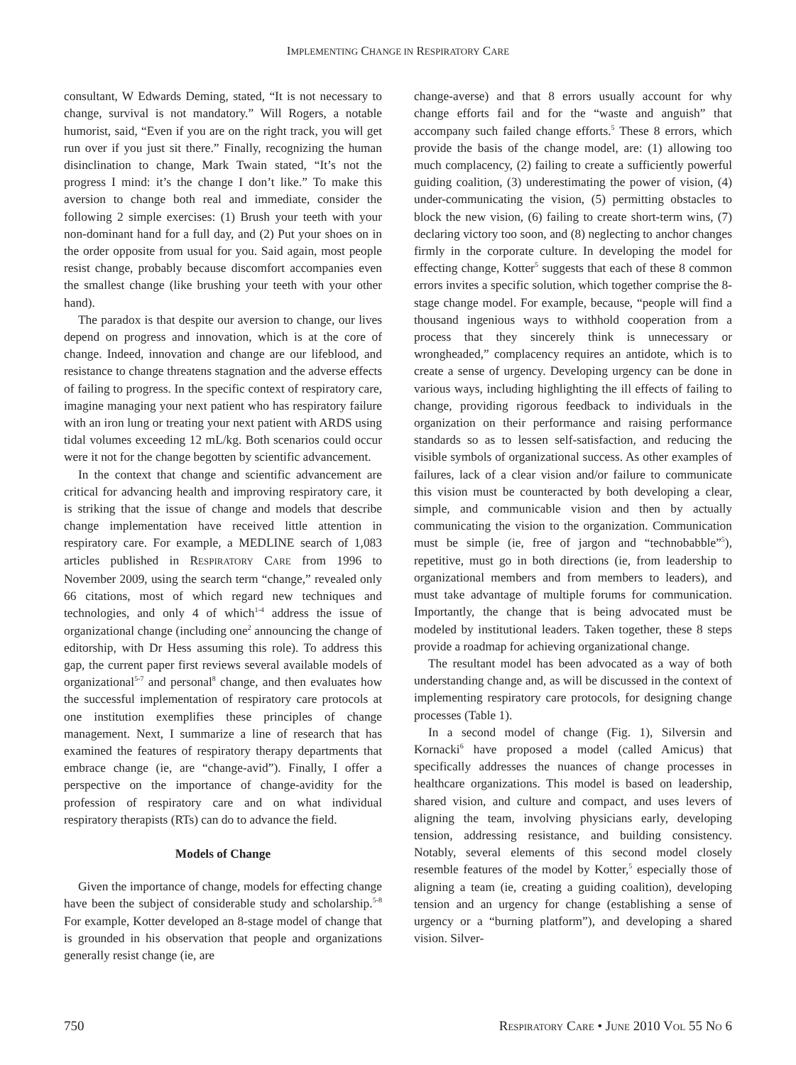IMPLEMENTING CHANGE IN RESPIRATORY CARE
consultant, W Edwards Deming, stated, “It is not necessary to change, survival is not mandatory.” Will Rogers, a notable humorist, said, “Even if you are on the right track, you will get run over if you just sit there.” Finally, recognizing the human disinclination to change, Mark Twain stated, “It’s not the progress I mind: it’s the change I don’t like.” To make this aversion to change both real and immediate, consider the following 2 simple exercises: (1) Brush your teeth with your non-dominant hand for a full day, and (2) Put your shoes on in the order opposite from usual for you. Said again, most people resist change, probably because discomfort accompanies even the smallest change (like brushing your teeth with your other hand).
The paradox is that despite our aversion to change, our lives depend on progress and innovation, which is at the core of change. Indeed, innovation and change are our lifeblood, and resistance to change threatens stagnation and the adverse effects of failing to progress. In the specific context of respiratory care, imagine managing your next patient who has respiratory failure with an iron lung or treating your next patient with ARDS using tidal volumes exceeding 12 mL/kg. Both scenarios could occur were it not for the change begotten by scientific advancement.
In the context that change and scientific advancement are critical for advancing health and improving respiratory care, it is striking that the issue of change and models that describe change implementation have received little attention in respiratory care. For example, a MEDLINE search of 1,083 articles published in RESPIRATORY CARE from 1996 to November 2009, using the search term “change,” revealed only 66 citations, most of which regard new techniques and technologies, and only 4 of which<sup>1-4</sup> address the issue of organizational change (including one<sup>2</sup> announcing the change of editorship, with Dr Hess assuming this role). To address this gap, the current paper first reviews several available models of organizational<sup>5-7</sup> and personal<sup>8</sup> change, and then evaluates how the successful implementation of respiratory care protocols at one institution exemplifies these principles of change management. Next, I summarize a line of research that has examined the features of respiratory therapy departments that embrace change (ie, are “change-avid”). Finally, I offer a perspective on the importance of change-avidity for the profession of respiratory care and on what individual respiratory therapists (RTs) can do to advance the field.
Models of Change
Given the importance of change, models for effecting change have been the subject of considerable study and scholarship.<sup>5-8</sup> For example, Kotter developed an 8-stage model of change that is grounded in his observation that people and organizations generally resist change (ie, are
change-averse) and that 8 errors usually account for why change efforts fail and for the “waste and anguish” that accompany such failed change efforts.<sup>5</sup> These 8 errors, which provide the basis of the change model, are: (1) allowing too much complacency, (2) failing to create a sufficiently powerful guiding coalition, (3) underestimating the power of vision, (4) under-communicating the vision, (5) permitting obstacles to block the new vision, (6) failing to create short-term wins, (7) declaring victory too soon, and (8) neglecting to anchor changes firmly in the corporate culture. In developing the model for effecting change, Kotter<sup>5</sup> suggests that each of these 8 common errors invites a specific solution, which together comprise the 8-stage change model. For example, because, “people will find a thousand ingenious ways to withhold cooperation from a process that they sincerely think is unnecessary or wrongheaded,” complacency requires an antidote, which is to create a sense of urgency. Developing urgency can be done in various ways, including highlighting the ill effects of failing to change, providing rigorous feedback to individuals in the organization on their performance and raising performance standards so as to lessen self-satisfaction, and reducing the visible symbols of organizational success. As other examples of failures, lack of a clear vision and/or failure to communicate this vision must be counteracted by both developing a clear, simple, and communicable vision and then by actually communicating the vision to the organization. Communication must be simple (ie, free of jargon and “technobabble”<sup>5</sup>), repetitive, must go in both directions (ie, from leadership to organizational members and from members to leaders), and must take advantage of multiple forums for communication. Importantly, the change that is being advocated must be modeled by institutional leaders. Taken together, these 8 steps provide a roadmap for achieving organizational change.
The resultant model has been advocated as a way of both understanding change and, as will be discussed in the context of implementing respiratory care protocols, for designing change processes (Table 1).
In a second model of change (Fig. 1), Silversin and Kornacki<sup>6</sup> have proposed a model (called Amicus) that specifically addresses the nuances of change processes in healthcare organizations. This model is based on leadership, shared vision, and culture and compact, and uses levers of aligning the team, involving physicians early, developing tension, addressing resistance, and building consistency. Notably, several elements of this second model closely resemble features of the model by Kotter,<sup>5</sup> especially those of aligning a team (ie, creating a guiding coalition), developing tension and an urgency for change (establishing a sense of urgency or a “burning platform”), and developing a shared vision. Silver-
750 RESPIRATORY CARE • JUNE 2010 VOL 55 NO 6